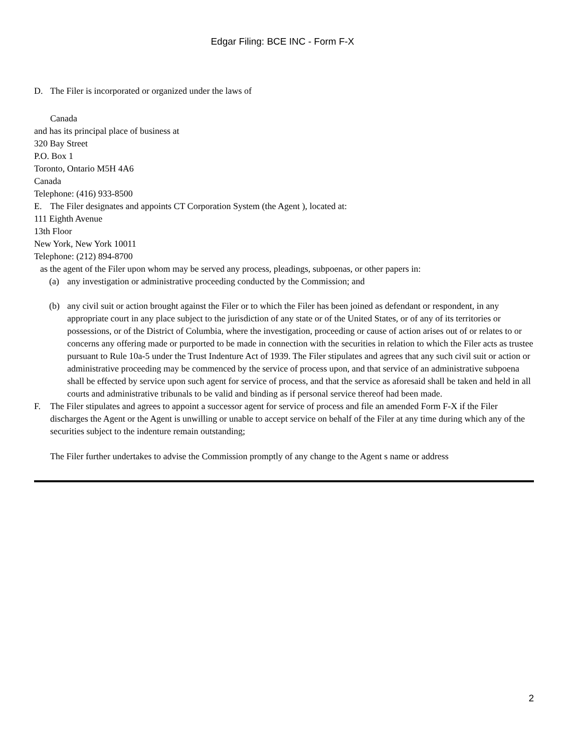Edgar Filing: BCE INC - Form F-X
D. The Filer is incorporated or organized under the laws of
Canada
and has its principal place of business at
320 Bay Street
P.O. Box 1
Toronto, Ontario M5H 4A6
Canada
Telephone: (416) 933-8500
E. The Filer designates and appoints CT Corporation System (the Agent ), located at:
111 Eighth Avenue
13th Floor
New York, New York 10011
Telephone: (212) 894-8700
as the agent of the Filer upon whom may be served any process, pleadings, subpoenas, or other papers in:
(a) any investigation or administrative proceeding conducted by the Commission; and
(b) any civil suit or action brought against the Filer or to which the Filer has been joined as defendant or respondent, in any appropriate court in any place subject to the jurisdiction of any state or of the United States, or of any of its territories or possessions, or of the District of Columbia, where the investigation, proceeding or cause of action arises out of or relates to or concerns any offering made or purported to be made in connection with the securities in relation to which the Filer acts as trustee pursuant to Rule 10a-5 under the Trust Indenture Act of 1939. The Filer stipulates and agrees that any such civil suit or action or administrative proceeding may be commenced by the service of process upon, and that service of an administrative subpoena shall be effected by service upon such agent for service of process, and that the service as aforesaid shall be taken and held in all courts and administrative tribunals to be valid and binding as if personal service thereof had been made.
F. The Filer stipulates and agrees to appoint a successor agent for service of process and file an amended Form F-X if the Filer discharges the Agent or the Agent is unwilling or unable to accept service on behalf of the Filer at any time during which any of the securities subject to the indenture remain outstanding;
The Filer further undertakes to advise the Commission promptly of any change to the Agent s name or address
2